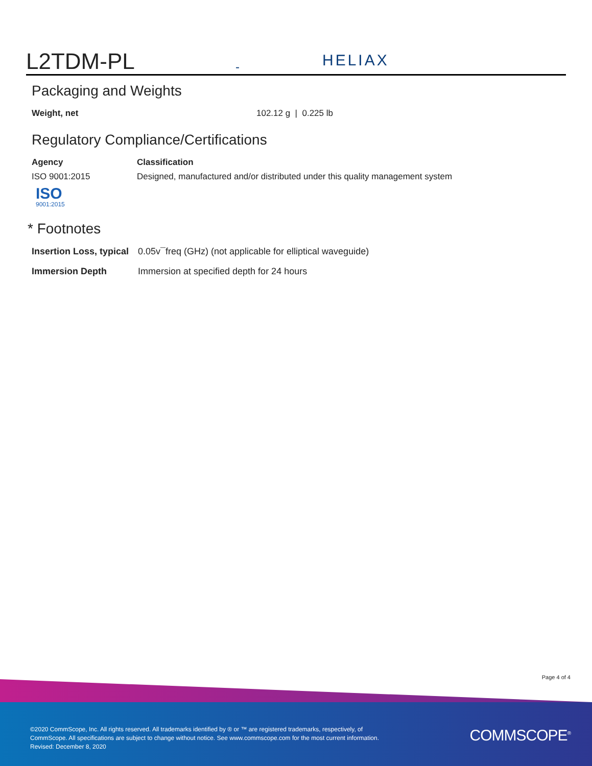L2TDM-PL
-
HELIAX
Packaging and Weights
| Weight, net | 102.12 g / 0.225 lb |
Regulatory Compliance/Certifications
| Agency | Classification |
| --- | --- |
| ISO 9001:2015 ISO 9001:2015 | Designed, manufactured and/or distributed under this quality management system |
* Footnotes
| Insertion Loss, typical | 0.05v¯freq (GHz) (not applicable for elliptical waveguide) |
| Immersion Depth | Immersion at specified depth for 24 hours |
Page 4 of 4
©2020 CommScope, Inc. All rights reserved. All trademarks identified by ® or ™ are registered trademarks, respectively, of CommScope. All specifications are subject to change without notice. See www.commscope.com for the most current information. Revised: December 8, 2020
COMMSCOPE<sup>®</sup>